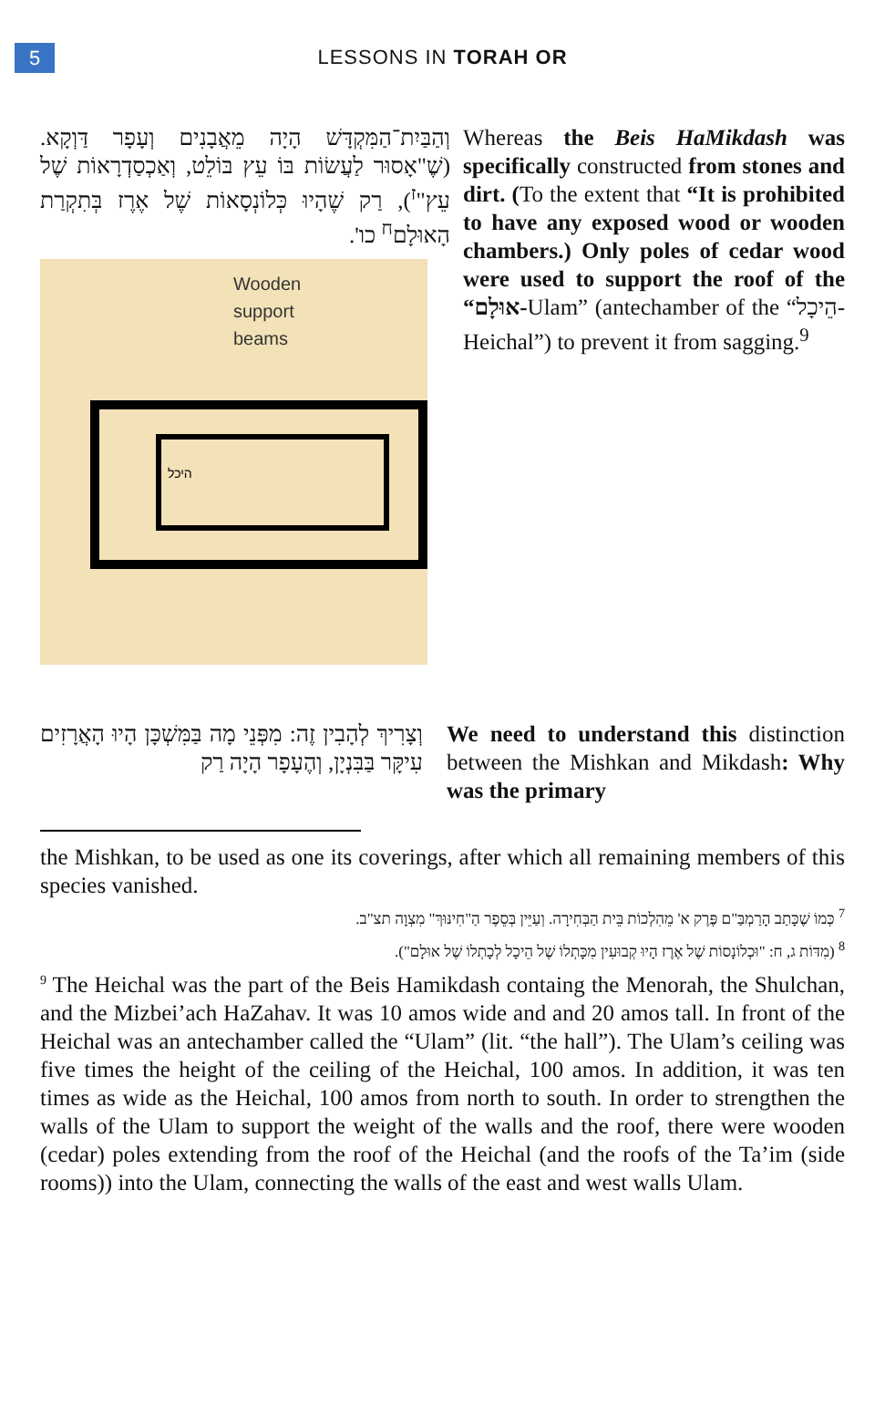5
LESSONS IN TORAH OR
וְהַבַּיִת־הַמִּקְדָּשׁ הָיָה מֵאֲבָנִים וְעָפָר דַּוְקָא. (שֶׁ"אָסוּר לַעֲשׂוֹת בּוֹ עֵץ בּוֹלֵט, וְאַכְסַדְרָאוֹת שֶׁל עֵץ"<sup>ז</sup>), רַק שֶׁהָיוּ כְּלוֹנְסָאוֹת שֶׁל אֶרֶז בְּתִקְרַת הָאוּלָם<sup>ח</sup> כו'.
Wooden
support
beams
היכל
Whereas the Beis HaMikdash was specifically constructed from stones and dirt. (To the extent that “It is prohibited to have any exposed wood or wooden chambers.) Only poles of cedar wood were used to support the roof of the “אוּלָם-Ulam” (antechamber of the “הֵיכָל-Heichal”) to prevent it from sagging.<sup>9</sup>
וְצָרִיךְ לְהָבִין זֶה: מִפְּנֵי מָה בַּמִּשְׁכָּן הָיוּ הָאֲרָזִים עִיקָּר בַּבִּנְיָן, וְהֶעָפָר הָיָה רַק
We need to understand this distinction between the Mishkan and Mikdash: Why was the primary
the Mishkan, to be used as one its coverings, after which all remaining members of this species vanished.
<sup>7</sup> כְּמוֹ שֶׁכָּתַב הָרַמְבַּ"ם פֶּרֶק א' מֵהִלְכוֹת בֵּית הַבְּחִירָה. וְעַיֵּין בְּסֵפֶר הַ"חִינּוּךְ" מִצְוָה תצ"ב.
<sup>8</sup> (מִדּוֹת ג, ח: "וּכְלוֹנָסוֹת שֶׁל אֶרֶז הָיוּ קְבוּעִין מִכָּתְלוֹ שֶׁל הֵיכָל לְכָתְלוֹ שֶׁל אוּלָם").
<sup>9</sup> The Heichal was the part of the Beis Hamikdash containg the Menorah, the Shulchan, and the Mizbei’ach HaZahav. It was 10 amos wide and and 20 amos tall. In front of the Heichal was an antechamber called the “Ulam” (lit. “the hall”). The Ulam’s ceiling was five times the height of the ceiling of the Heichal, 100 amos. In addition, it was ten times as wide as the Heichal, 100 amos from north to south. In order to strengthen the walls of the Ulam to support the weight of the walls and the roof, there were wooden (cedar) poles extending from the roof of the Heichal (and the roofs of the Ta’im (side rooms)) into the Ulam, connecting the walls of the east and west walls Ulam.